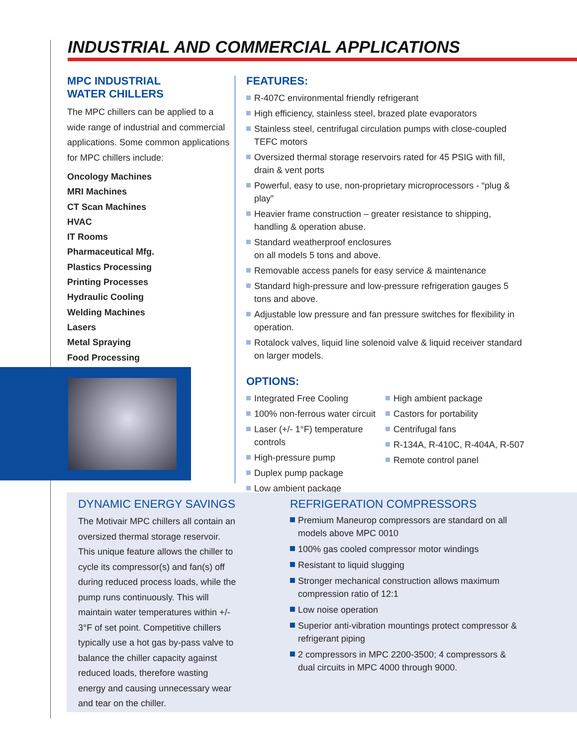INDUSTRIAL AND COMMERCIAL APPLICATIONS
MPC INDUSTRIAL
WATER CHILLERS
The MPC chillers can be applied to a wide range of industrial and commercial applications. Some common applications for MPC chillers include:
Oncology Machines
MRI Machines
CT Scan Machines
HVAC
IT Rooms
Pharmaceutical Mfg.
Plastics Processing
Printing Processes
Hydraulic Cooling
Welding Machines
Lasers
Metal Spraying
Food Processing
FEATURES:
R-407C environmental friendly refrigerant
High efficiency, stainless steel, brazed plate evaporators
Stainless steel, centrifugal circulation pumps with close-coupled TEFC motors
Oversized thermal storage reservoirs rated for 45 PSIG with fill, drain & vent ports
Powerful, easy to use, non-proprietary microprocessors - “plug & play”
Heavier frame construction – greater resistance to shipping, handling & operation abuse.
Standard weatherproof enclosures
on all models 5 tons and above.
Removable access panels for easy service & maintenance
Standard high-pressure and low-pressure refrigeration gauges 5 tons and above.
Adjustable low pressure and fan pressure switches for flexibility in operation.
Rotalock valves, liquid line solenoid valve & liquid receiver standard on larger models.
OPTIONS:
Integrated Free Cooling
100% non-ferrous water circuit
Laser (+/- 1°F) temperature controls
High-pressure pump
Duplex pump package
Low ambient package
High ambient package
Castors for portability
Centrifugal fans
R-134A, R-410C, R-404A, R-507
Remote control panel
DYNAMIC ENERGY SAVINGS
The Motivair MPC chillers all contain an oversized thermal storage reservoir. This unique feature allows the chiller to cycle its compressor(s) and fan(s) off during reduced process loads, while the pump runs continuously. This will maintain water temperatures within +/- 3°F of set point. Competitive chillers typically use a hot gas by-pass valve to balance the chiller capacity against reduced loads, therefore wasting energy and causing unnecessary wear and tear on the chiller.
REFRIGERATION COMPRESSORS
Premium Maneurop compressors are standard on all models above MPC 0010
100% gas cooled compressor motor windings
Resistant to liquid slugging
Stronger mechanical construction allows maximum compression ratio of 12:1
Low noise operation
Superior anti-vibration mountings protect compressor & refrigerant piping
2 compressors in MPC 2200-3500; 4 compressors & dual circuits in MPC 4000 through 9000.